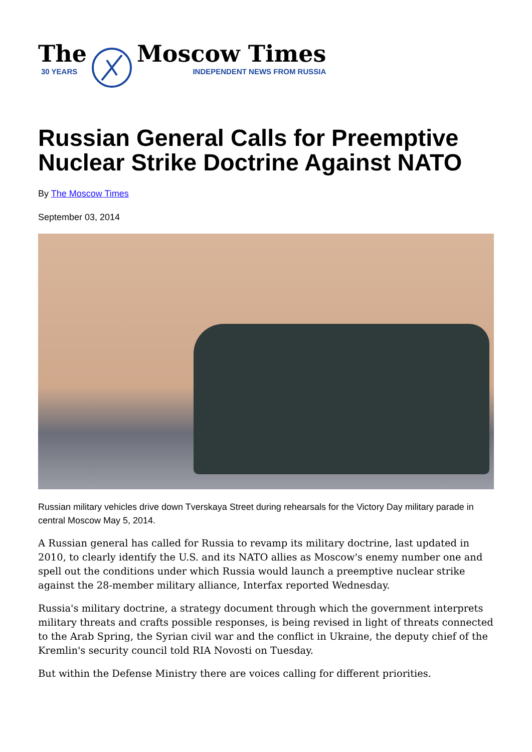The
30 YEARS
Moscow Times
INDEPENDENT NEWS FROM RUSSIA
Russian General Calls for Preemptive Nuclear Strike Doctrine Against NATO
By The Moscow Times
September 03, 2014
Russian military vehicles drive down Tverskaya Street during rehearsals for the Victory Day military parade in central Moscow May 5, 2014.
A Russian general has called for Russia to revamp its military doctrine, last updated in 2010, to clearly identify the U.S. and its NATO allies as Moscow's enemy number one and spell out the conditions under which Russia would launch a preemptive nuclear strike against the 28-member military alliance, Interfax reported Wednesday.
Russia's military doctrine, a strategy document through which the government interprets military threats and crafts possible responses, is being revised in light of threats connected to the Arab Spring, the Syrian civil war and the conflict in Ukraine, the deputy chief of the Kremlin's security council told RIA Novosti on Tuesday.
But within the Defense Ministry there are voices calling for different priorities.